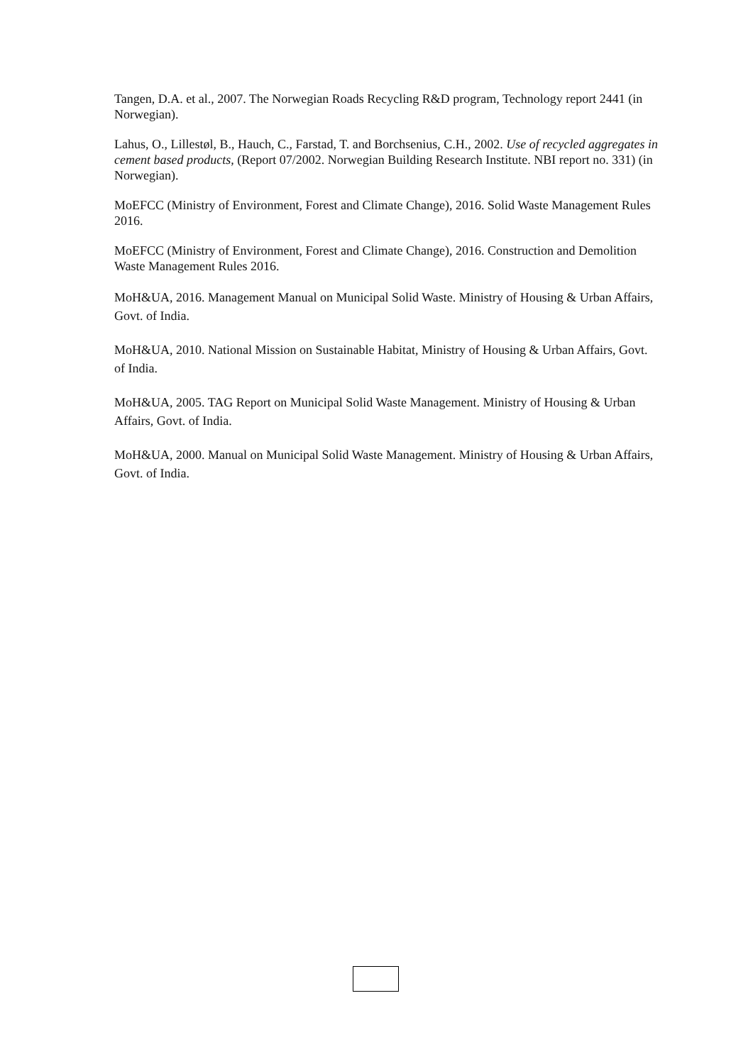Tangen, D.A. et al., 2007. The Norwegian Roads Recycling R&D program, Technology report 2441 (in Norwegian).
Lahus, O., Lillestøl, B., Hauch, C., Farstad, T. and Borchsenius, C.H., 2002. Use of recycled aggregates in cement based products, (Report 07/2002. Norwegian Building Research Institute. NBI report no. 331) (in Norwegian).
MoEFCC (Ministry of Environment, Forest and Climate Change), 2016. Solid Waste Management Rules 2016.
MoEFCC (Ministry of Environment, Forest and Climate Change), 2016. Construction and Demolition Waste Management Rules 2016.
MoH&UA, 2016. Management Manual on Municipal Solid Waste. Ministry of Housing & Urban Affairs, Govt. of India.
MoH&UA, 2010. National Mission on Sustainable Habitat, Ministry of Housing & Urban Affairs, Govt. of India.
MoH&UA, 2005. TAG Report on Municipal Solid Waste Management. Ministry of Housing & Urban Affairs, Govt. of India.
MoH&UA, 2000. Manual on Municipal Solid Waste Management. Ministry of Housing & Urban Affairs, Govt. of India.